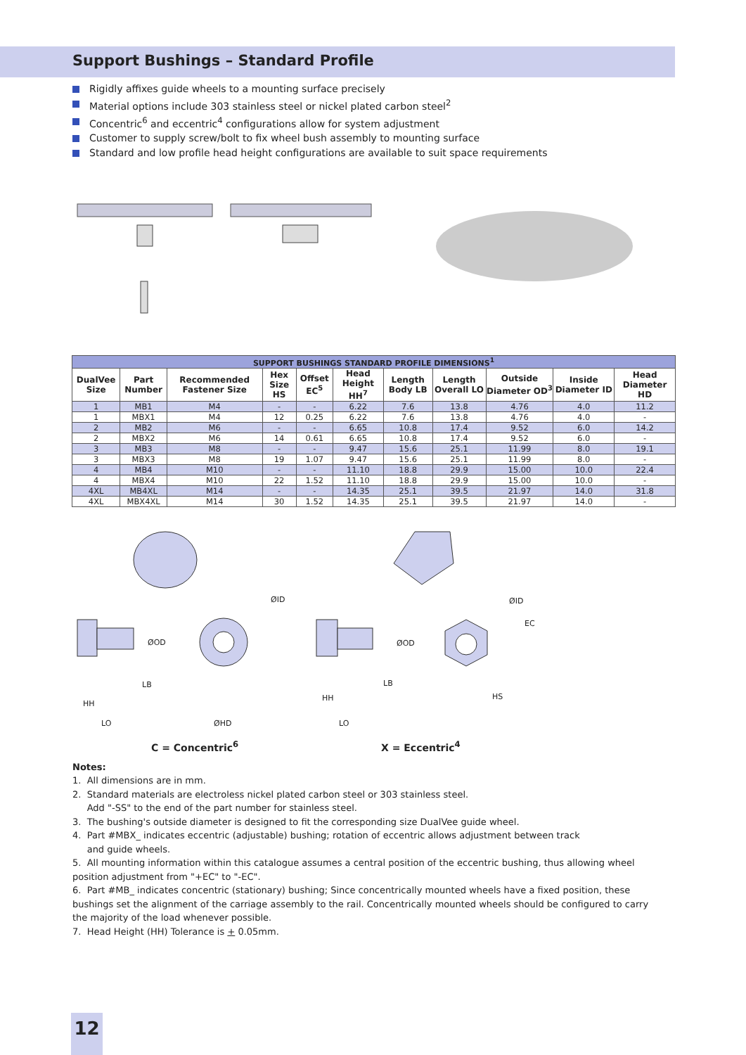Support Bushings – Standard Profile
Rigidly affixes guide wheels to a mounting surface precisely
Material options include 303 stainless steel or nickel plated carbon steel<sup>2</sup>
Concentric<sup>6</sup> and eccentric<sup>4</sup> configurations allow for system adjustment
Customer to supply screw/bolt to fix wheel bush assembly to mounting surface
Standard and low profile head height configurations are available to suit space requirements
| SUPPORT BUSHINGS STANDARD PROFILE DIMENSIONS<sup>1</sup> | | | | | | | | | | |
| --- | --- | --- | --- | --- | --- | --- | --- | --- | --- | --- |
| DualVee Size | Part Number | Recommended Fastener Size | Hex Size HS | Offset EC<sup>5</sup> | Head Height HH<sup>7</sup> | Length Body LB | Length Overall LO | Outside Diameter OD<sup>3</sup> | Inside Diameter ID | Head Diameter HD |
| 1 | MB1 | M4 | - | - | 6.22 | 7.6 | 13.8 | 4.76 | 4.0 | 11.2 |
| 1 | MBX1 | M4 | 12 | 0.25 | 6.22 | 7.6 | 13.8 | 4.76 | 4.0 | - |
| 2 | MB2 | M6 | - | - | 6.65 | 10.8 | 17.4 | 9.52 | 6.0 | 14.2 |
| 2 | MBX2 | M6 | 14 | 0.61 | 6.65 | 10.8 | 17.4 | 9.52 | 6.0 | - |
| 3 | MB3 | M8 | - | - | 9.47 | 15.6 | 25.1 | 11.99 | 8.0 | 19.1 |
| 3 | MBX3 | M8 | 19 | 1.07 | 9.47 | 15.6 | 25.1 | 11.99 | 8.0 | - |
| 4 | MB4 | M10 | - | - | 11.10 | 18.8 | 29.9 | 15.00 | 10.0 | 22.4 |
| 4 | MBX4 | M10 | 22 | 1.52 | 11.10 | 18.8 | 29.9 | 15.00 | 10.0 | - |
| 4XL | MB4XL | M14 | - | - | 14.35 | 25.1 | 39.5 | 21.97 | 14.0 | 31.8 |
| 4XL | MBX4XL | M14 | 30 | 1.52 | 14.35 | 25.1 | 39.5 | 21.97 | 14.0 | - |
ØID
ØOD
LB
HH
LO ØHD
ØID
EC
ØOD
LB
HH HS
LO
C = Concentric<sup>6</sup> X = Eccentric<sup>4</sup>
Notes:
1. All dimensions are in mm.
2. Standard materials are electroless nickel plated carbon steel or 303 stainless steel.
Add "-SS" to the end of the part number for stainless steel.
3. The bushing's outside diameter is designed to fit the corresponding size DualVee guide wheel.
4. Part #MBX_ indicates eccentric (adjustable) bushing; rotation of eccentric allows adjustment between track
and guide wheels.
5. All mounting information within this catalogue assumes a central position of the eccentric bushing, thus allowing wheel position adjustment from "+EC" to "-EC".
6. Part #MB_ indicates concentric (stationary) bushing; Since concentrically mounted wheels have a fixed position, these bushings set the alignment of the carriage assembly to the rail. Concentrically mounted wheels should be configured to carry the majority of the load whenever possible.
7. Head Height (HH) Tolerance is + 0.05mm.
12